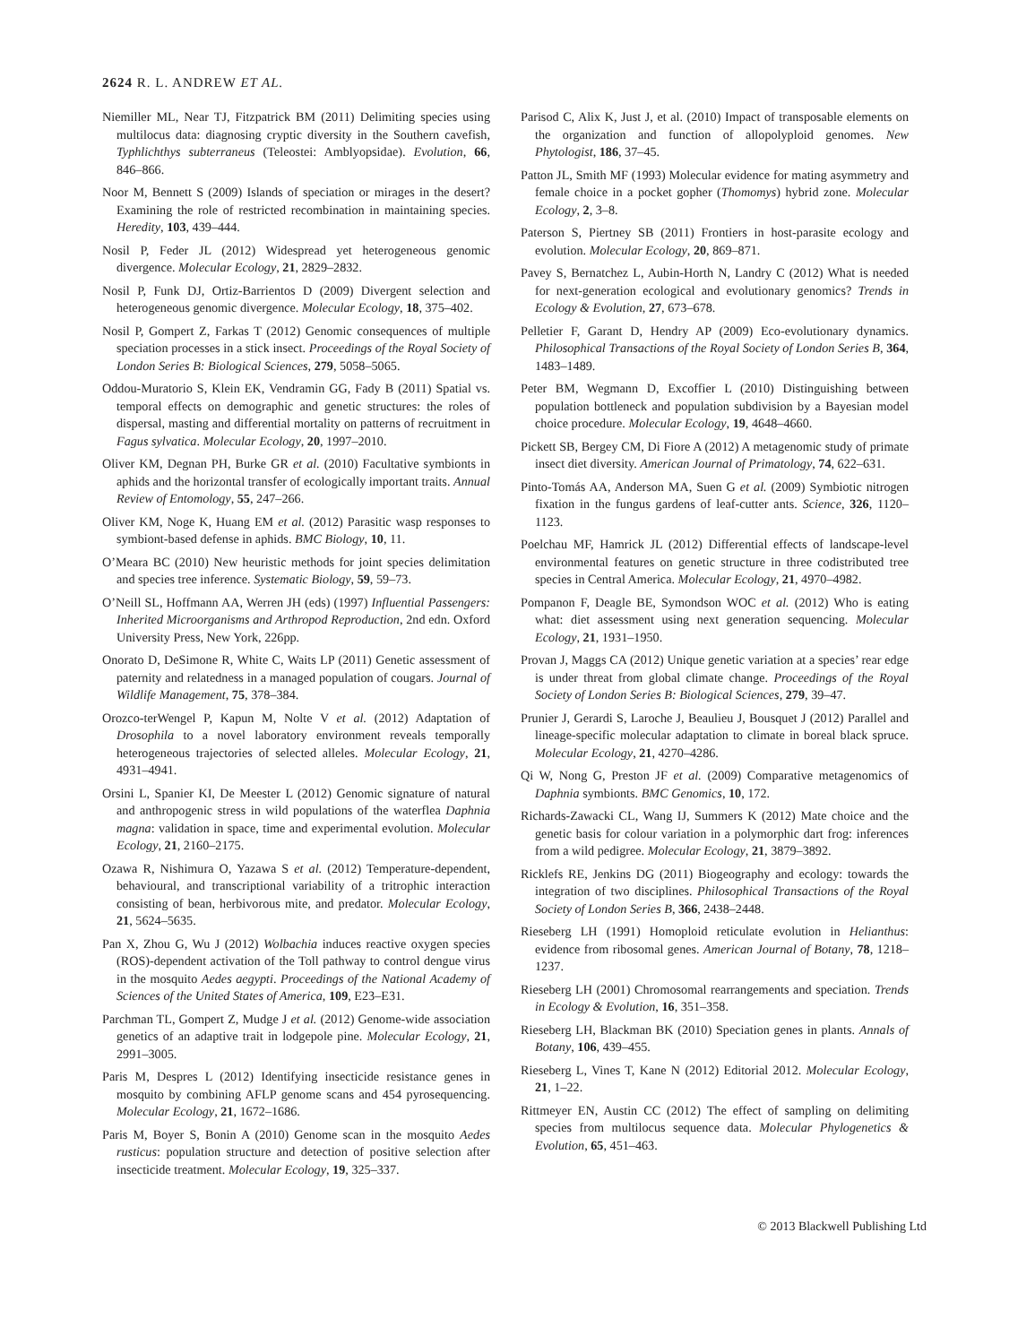2624 R. L. ANDREW ET AL.
Niemiller ML, Near TJ, Fitzpatrick BM (2011) Delimiting species using multilocus data: diagnosing cryptic diversity in the Southern cavefish, Typhlichthys subterraneus (Teleostei: Amblyopsidae). Evolution, 66, 846–866.
Noor M, Bennett S (2009) Islands of speciation or mirages in the desert? Examining the role of restricted recombination in maintaining species. Heredity, 103, 439–444.
Nosil P, Feder JL (2012) Widespread yet heterogeneous genomic divergence. Molecular Ecology, 21, 2829–2832.
Nosil P, Funk DJ, Ortiz-Barrientos D (2009) Divergent selection and heterogeneous genomic divergence. Molecular Ecology, 18, 375–402.
Nosil P, Gompert Z, Farkas T (2012) Genomic consequences of multiple speciation processes in a stick insect. Proceedings of the Royal Society of London Series B: Biological Sciences, 279, 5058–5065.
Oddou-Muratorio S, Klein EK, Vendramin GG, Fady B (2011) Spatial vs. temporal effects on demographic and genetic structures: the roles of dispersal, masting and differential mortality on patterns of recruitment in Fagus sylvatica. Molecular Ecology, 20, 1997–2010.
Oliver KM, Degnan PH, Burke GR et al. (2010) Facultative symbionts in aphids and the horizontal transfer of ecologically important traits. Annual Review of Entomology, 55, 247–266.
Oliver KM, Noge K, Huang EM et al. (2012) Parasitic wasp responses to symbiont-based defense in aphids. BMC Biology, 10, 11.
O’Meara BC (2010) New heuristic methods for joint species delimitation and species tree inference. Systematic Biology, 59, 59–73.
O’Neill SL, Hoffmann AA, Werren JH (eds) (1997) Influential Passengers: Inherited Microorganisms and Arthropod Reproduction, 2nd edn. Oxford University Press, New York, 226pp.
Onorato D, DeSimone R, White C, Waits LP (2011) Genetic assessment of paternity and relatedness in a managed population of cougars. Journal of Wildlife Management, 75, 378–384.
Orozco-terWengel P, Kapun M, Nolte V et al. (2012) Adaptation of Drosophila to a novel laboratory environment reveals temporally heterogeneous trajectories of selected alleles. Molecular Ecology, 21, 4931–4941.
Orsini L, Spanier KI, De Meester L (2012) Genomic signature of natural and anthropogenic stress in wild populations of the waterflea Daphnia magna: validation in space, time and experimental evolution. Molecular Ecology, 21, 2160–2175.
Ozawa R, Nishimura O, Yazawa S et al. (2012) Temperature-dependent, behavioural, and transcriptional variability of a tritrophic interaction consisting of bean, herbivorous mite, and predator. Molecular Ecology, 21, 5624–5635.
Pan X, Zhou G, Wu J (2012) Wolbachia induces reactive oxygen species (ROS)-dependent activation of the Toll pathway to control dengue virus in the mosquito Aedes aegypti. Proceedings of the National Academy of Sciences of the United States of America, 109, E23–E31.
Parchman TL, Gompert Z, Mudge J et al. (2012) Genome-wide association genetics of an adaptive trait in lodgepole pine. Molecular Ecology, 21, 2991–3005.
Paris M, Despres L (2012) Identifying insecticide resistance genes in mosquito by combining AFLP genome scans and 454 pyrosequencing. Molecular Ecology, 21, 1672–1686.
Paris M, Boyer S, Bonin A (2010) Genome scan in the mosquito Aedes rusticus: population structure and detection of positive selection after insecticide treatment. Molecular Ecology, 19, 325–337.
Parisod C, Alix K, Just J, et al. (2010) Impact of transposable elements on the organization and function of allopolyploid genomes. New Phytologist, 186, 37–45.
Patton JL, Smith MF (1993) Molecular evidence for mating asymmetry and female choice in a pocket gopher (Thomomys) hybrid zone. Molecular Ecology, 2, 3–8.
Paterson S, Piertney SB (2011) Frontiers in host-parasite ecology and evolution. Molecular Ecology, 20, 869–871.
Pavey S, Bernatchez L, Aubin-Horth N, Landry C (2012) What is needed for next-generation ecological and evolutionary genomics? Trends in Ecology & Evolution, 27, 673–678.
Pelletier F, Garant D, Hendry AP (2009) Eco-evolutionary dynamics. Philosophical Transactions of the Royal Society of London Series B, 364, 1483–1489.
Peter BM, Wegmann D, Excoffier L (2010) Distinguishing between population bottleneck and population subdivision by a Bayesian model choice procedure. Molecular Ecology, 19, 4648–4660.
Pickett SB, Bergey CM, Di Fiore A (2012) A metagenomic study of primate insect diet diversity. American Journal of Primatology, 74, 622–631.
Pinto-Tomás AA, Anderson MA, Suen G et al. (2009) Symbiotic nitrogen fixation in the fungus gardens of leaf-cutter ants. Science, 326, 1120–1123.
Poelchau MF, Hamrick JL (2012) Differential effects of landscape-level environmental features on genetic structure in three codistributed tree species in Central America. Molecular Ecology, 21, 4970–4982.
Pompanon F, Deagle BE, Symondson WOC et al. (2012) Who is eating what: diet assessment using next generation sequencing. Molecular Ecology, 21, 1931–1950.
Provan J, Maggs CA (2012) Unique genetic variation at a species’ rear edge is under threat from global climate change. Proceedings of the Royal Society of London Series B: Biological Sciences, 279, 39–47.
Prunier J, Gerardi S, Laroche J, Beaulieu J, Bousquet J (2012) Parallel and lineage-specific molecular adaptation to climate in boreal black spruce. Molecular Ecology, 21, 4270–4286.
Qi W, Nong G, Preston JF et al. (2009) Comparative metagenomics of Daphnia symbionts. BMC Genomics, 10, 172.
Richards-Zawacki CL, Wang IJ, Summers K (2012) Mate choice and the genetic basis for colour variation in a polymorphic dart frog: inferences from a wild pedigree. Molecular Ecology, 21, 3879–3892.
Ricklefs RE, Jenkins DG (2011) Biogeography and ecology: towards the integration of two disciplines. Philosophical Transactions of the Royal Society of London Series B, 366, 2438–2448.
Rieseberg LH (1991) Homoploid reticulate evolution in Helianthus: evidence from ribosomal genes. American Journal of Botany, 78, 1218–1237.
Rieseberg LH (2001) Chromosomal rearrangements and speciation. Trends in Ecology & Evolution, 16, 351–358.
Rieseberg LH, Blackman BK (2010) Speciation genes in plants. Annals of Botany, 106, 439–455.
Rieseberg L, Vines T, Kane N (2012) Editorial 2012. Molecular Ecology, 21, 1–22.
Rittmeyer EN, Austin CC (2012) The effect of sampling on delimiting species from multilocus sequence data. Molecular Phylogenetics & Evolution, 65, 451–463.
© 2013 Blackwell Publishing Ltd